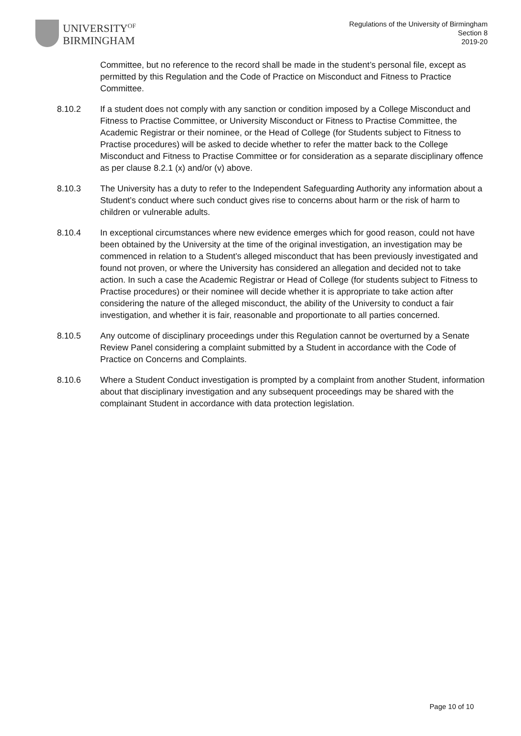UNIVERSITY<sup>OF</sup>
BIRMINGHAM
Regulations of the University of Birmingham
Section 8
2019-20
Committee, but no reference to the record shall be made in the student’s personal file, except as permitted by this Regulation and the Code of Practice on Misconduct and Fitness to Practice Committee.
8.10.2 If a student does not comply with any sanction or condition imposed by a College Misconduct and Fitness to Practise Committee, or University Misconduct or Fitness to Practise Committee, the Academic Registrar or their nominee, or the Head of College (for Students subject to Fitness to Practise procedures) will be asked to decide whether to refer the matter back to the College Misconduct and Fitness to Practise Committee or for consideration as a separate disciplinary offence as per clause 8.2.1 (x) and/or (v) above.
8.10.3 The University has a duty to refer to the Independent Safeguarding Authority any information about a Student’s conduct where such conduct gives rise to concerns about harm or the risk of harm to children or vulnerable adults.
8.10.4 In exceptional circumstances where new evidence emerges which for good reason, could not have been obtained by the University at the time of the original investigation, an investigation may be commenced in relation to a Student’s alleged misconduct that has been previously investigated and found not proven, or where the University has considered an allegation and decided not to take action. In such a case the Academic Registrar or Head of College (for students subject to Fitness to Practise procedures) or their nominee will decide whether it is appropriate to take action after considering the nature of the alleged misconduct, the ability of the University to conduct a fair investigation, and whether it is fair, reasonable and proportionate to all parties concerned.
8.10.5 Any outcome of disciplinary proceedings under this Regulation cannot be overturned by a Senate Review Panel considering a complaint submitted by a Student in accordance with the Code of Practice on Concerns and Complaints.
8.10.6 Where a Student Conduct investigation is prompted by a complaint from another Student, information about that disciplinary investigation and any subsequent proceedings may be shared with the complainant Student in accordance with data protection legislation.
Page 10 of 10